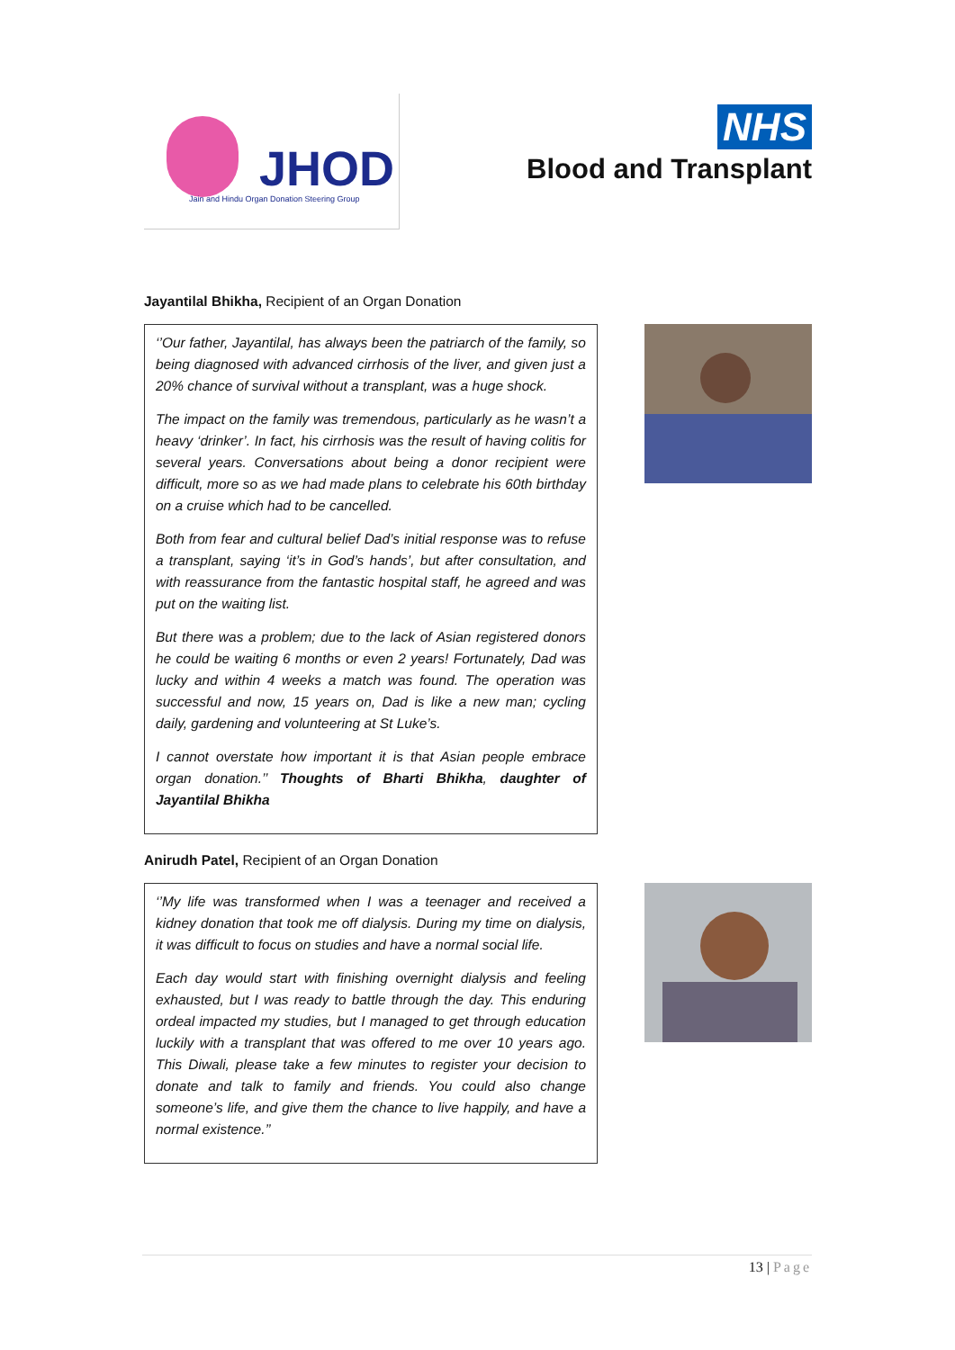JHOD
Jain and Hindu Organ Donation Steering Group
NHS
Blood and Transplant
Jayantilal Bhikha, Recipient of an Organ Donation
‘’Our father, Jayantilal, has always been the patriarch of the family, so being diagnosed with advanced cirrhosis of the liver, and given just a 20% chance of survival without a transplant, was a huge shock.
The impact on the family was tremendous, particularly as he wasn’t a heavy ‘drinker’. In fact, his cirrhosis was the result of having colitis for several years. Conversations about being a donor recipient were difficult, more so as we had made plans to celebrate his 60th birthday on a cruise which had to be cancelled.
Both from fear and cultural belief Dad’s initial response was to refuse a transplant, saying ‘it’s in God’s hands’, but after consultation, and with reassurance from the fantastic hospital staff, he agreed and was put on the waiting list.
But there was a problem; due to the lack of Asian registered donors he could be waiting 6 months or even 2 years! Fortunately, Dad was lucky and within 4 weeks a match was found. The operation was successful and now, 15 years on, Dad is like a new man; cycling daily, gardening and volunteering at St Luke’s.
I cannot overstate how important it is that Asian people embrace organ donation.’’ Thoughts of Bharti Bhikha, daughter of Jayantilal Bhikha
Anirudh Patel, Recipient of an Organ Donation
‘’My life was transformed when I was a teenager and received a kidney donation that took me off dialysis. During my time on dialysis, it was difficult to focus on studies and have a normal social life.
Each day would start with finishing overnight dialysis and feeling exhausted, but I was ready to battle through the day. This enduring ordeal impacted my studies, but I managed to get through education luckily with a transplant that was offered to me over 10 years ago. This Diwali, please take a few minutes to register your decision to donate and talk to family and friends. You could also change someone’s life, and give them the chance to live happily, and have a normal existence.’’
13 | Page